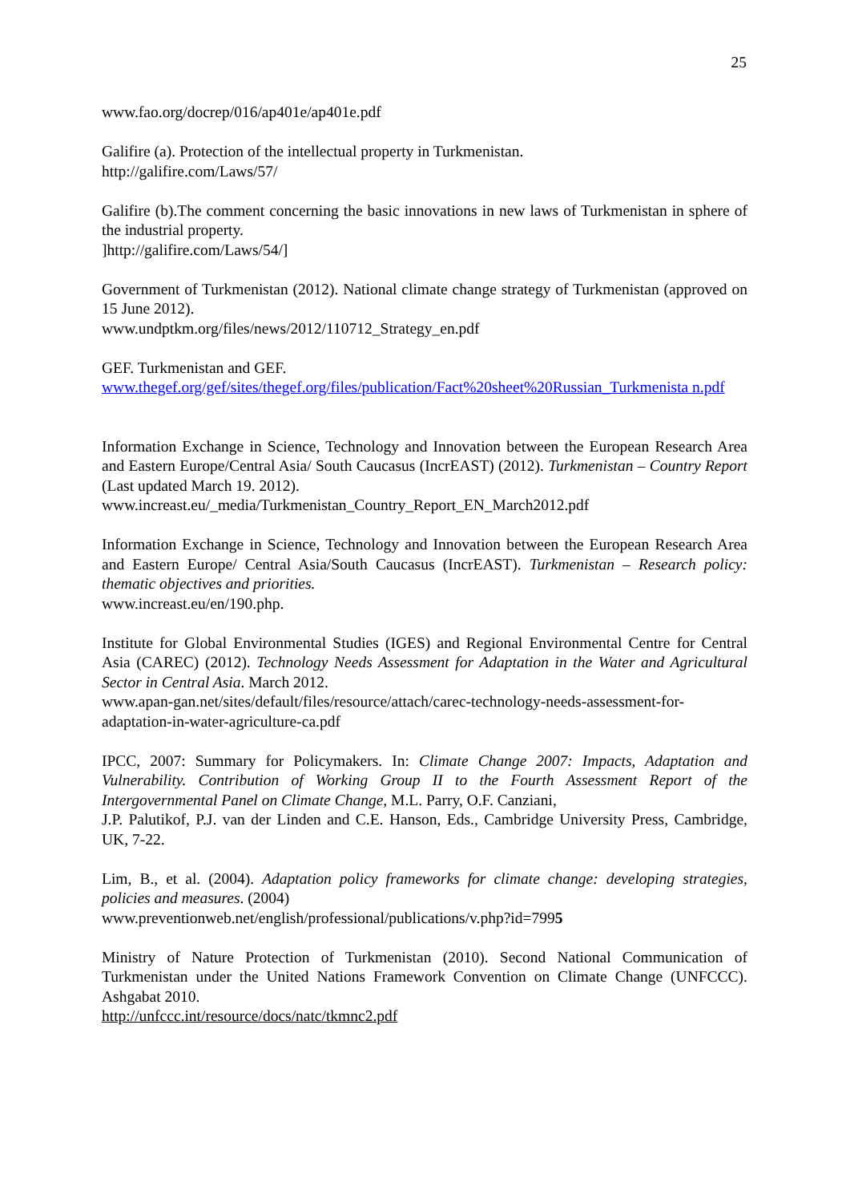25
www.fao.org/docrep/016/ap401e/ap401e.pdf
Galifire (a). Protection of the intellectual property in Turkmenistan.
http://galifire.com/Laws/57/
Galifire (b).The comment concerning the basic innovations in new laws of Turkmenistan in sphere of the industrial property.
]http://galifire.com/Laws/54/]
Government of Turkmenistan (2012). National climate change strategy of Turkmenistan (approved on 15 June 2012).
www.undptkm.org/files/news/2012/110712_Strategy_en.pdf
GEF. Turkmenistan and GEF.
www.thegef.org/gef/sites/thegef.org/files/publication/Fact%20sheet%20Russian_Turkmenista n.pdf
Information Exchange in Science, Technology and Innovation between the European Research Area and Eastern Europe/Central Asia/ South Caucasus (IncrEAST) (2012). Turkmenistan – Country Report (Last updated March 19. 2012).
www.increast.eu/_media/Turkmenistan_Country_Report_EN_March2012.pdf
Information Exchange in Science, Technology and Innovation between the European Research Area and Eastern Europe/ Central Asia/South Caucasus (IncrEAST). Turkmenistan – Research policy: thematic objectives and priorities.
www.increast.eu/en/190.php.
Institute for Global Environmental Studies (IGES) and Regional Environmental Centre for Central Asia (CAREC) (2012). Technology Needs Assessment for Adaptation in the Water and Agricultural Sector in Central Asia. March 2012.
www.apan-gan.net/sites/default/files/resource/attach/carec-technology-needs-assessment-for-adaptation-in-water-agriculture-ca.pdf
IPCC, 2007: Summary for Policymakers. In: Climate Change 2007: Impacts, Adaptation and Vulnerability. Contribution of Working Group II to the Fourth Assessment Report of the Intergovernmental Panel on Climate Change, M.L. Parry, O.F. Canziani,
J.P. Palutikof, P.J. van der Linden and C.E. Hanson, Eds., Cambridge University Press, Cambridge, UK, 7-22.
Lim, B., et al. (2004). Adaptation policy frameworks for climate change: developing strategies, policies and measures. (2004)
www.preventionweb.net/english/professional/publications/v.php?id=7995
Ministry of Nature Protection of Turkmenistan (2010). Second National Communication of Turkmenistan under the United Nations Framework Convention on Climate Change (UNFCCC). Ashgabat 2010.
http://unfccc.int/resource/docs/natc/tkmnc2.pdf